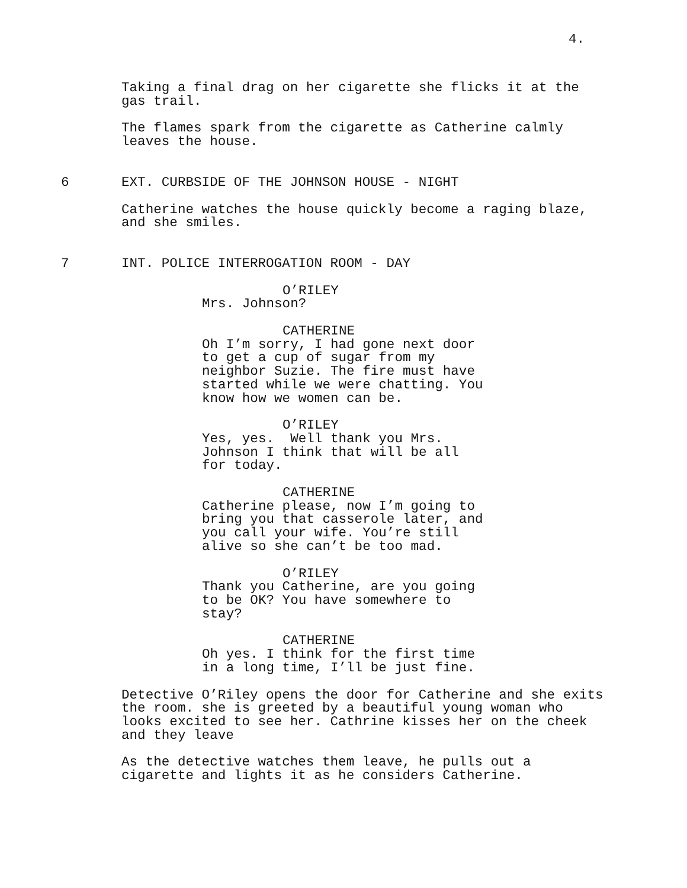4.
Taking a final drag on her cigarette she flicks it at the gas trail.
The flames spark from the cigarette as Catherine calmly leaves the house.
6 EXT. CURBSIDE OF THE JOHNSON HOUSE - NIGHT
Catherine watches the house quickly become a raging blaze, and she smiles.
7 INT. POLICE INTERROGATION ROOM - DAY
O’RILEY
Mrs. Johnson?
CATHERINE
Oh I’m sorry, I had gone next door to get a cup of sugar from my neighbor Suzie. The fire must have started while we were chatting. You know how we women can be.
O’RILEY
Yes, yes. Well thank you Mrs. Johnson I think that will be all for today.
CATHERINE
Catherine please, now I’m going to bring you that casserole later, and you call your wife. You’re still alive so she can’t be too mad.
O’RILEY
Thank you Catherine, are you going to be OK? You have somewhere to stay?
CATHERINE
Oh yes. I think for the first time in a long time, I’ll be just fine.
Detective O’Riley opens the door for Catherine and she exits the room. she is greeted by a beautiful young woman who looks excited to see her. Cathrine kisses her on the cheek and they leave
As the detective watches them leave, he pulls out a cigarette and lights it as he considers Catherine.